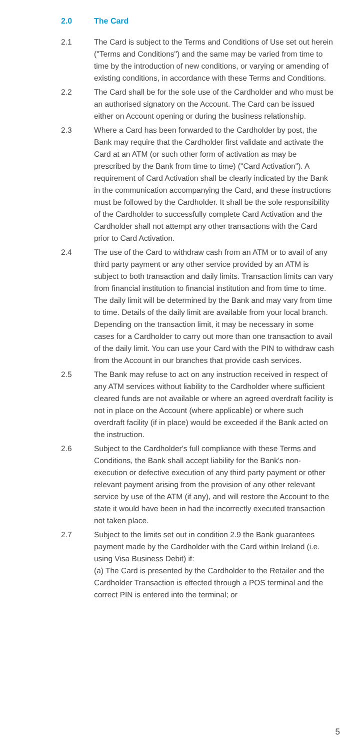2.0 The Card
2.1 The Card is subject to the Terms and Conditions of Use set out herein ("Terms and Conditions") and the same may be varied from time to time by the introduction of new conditions, or varying or amending of existing conditions, in accordance with these Terms and Conditions.
2.2 The Card shall be for the sole use of the Cardholder and who must be an authorised signatory on the Account. The Card can be issued either on Account opening or during the business relationship.
2.3 Where a Card has been forwarded to the Cardholder by post, the Bank may require that the Cardholder first validate and activate the Card at an ATM (or such other form of activation as may be prescribed by the Bank from time to time) ("Card Activation"). A requirement of Card Activation shall be clearly indicated by the Bank in the communication accompanying the Card, and these instructions must be followed by the Cardholder. It shall be the sole responsibility of the Cardholder to successfully complete Card Activation and the Cardholder shall not attempt any other transactions with the Card prior to Card Activation.
2.4 The use of the Card to withdraw cash from an ATM or to avail of any third party payment or any other service provided by an ATM is subject to both transaction and daily limits. Transaction limits can vary from financial institution to financial institution and from time to time. The daily limit will be determined by the Bank and may vary from time to time. Details of the daily limit are available from your local branch. Depending on the transaction limit, it may be necessary in some cases for a Cardholder to carry out more than one transaction to avail of the daily limit. You can use your Card with the PIN to withdraw cash from the Account in our branches that provide cash services.
2.5 The Bank may refuse to act on any instruction received in respect of any ATM services without liability to the Cardholder where sufficient cleared funds are not available or where an agreed overdraft facility is not in place on the Account (where applicable) or where such overdraft facility (if in place) would be exceeded if the Bank acted on the instruction.
2.6 Subject to the Cardholder's full compliance with these Terms and Conditions, the Bank shall accept liability for the Bank's non-execution or defective execution of any third party payment or other relevant payment arising from the provision of any other relevant service by use of the ATM (if any), and will restore the Account to the state it would have been in had the incorrectly executed transaction not taken place.
2.7 Subject to the limits set out in condition 2.9 the Bank guarantees payment made by the Cardholder with the Card within Ireland (i.e. using Visa Business Debit) if:
(a) The Card is presented by the Cardholder to the Retailer and the Cardholder Transaction is effected through a POS terminal and the correct PIN is entered into the terminal; or
5